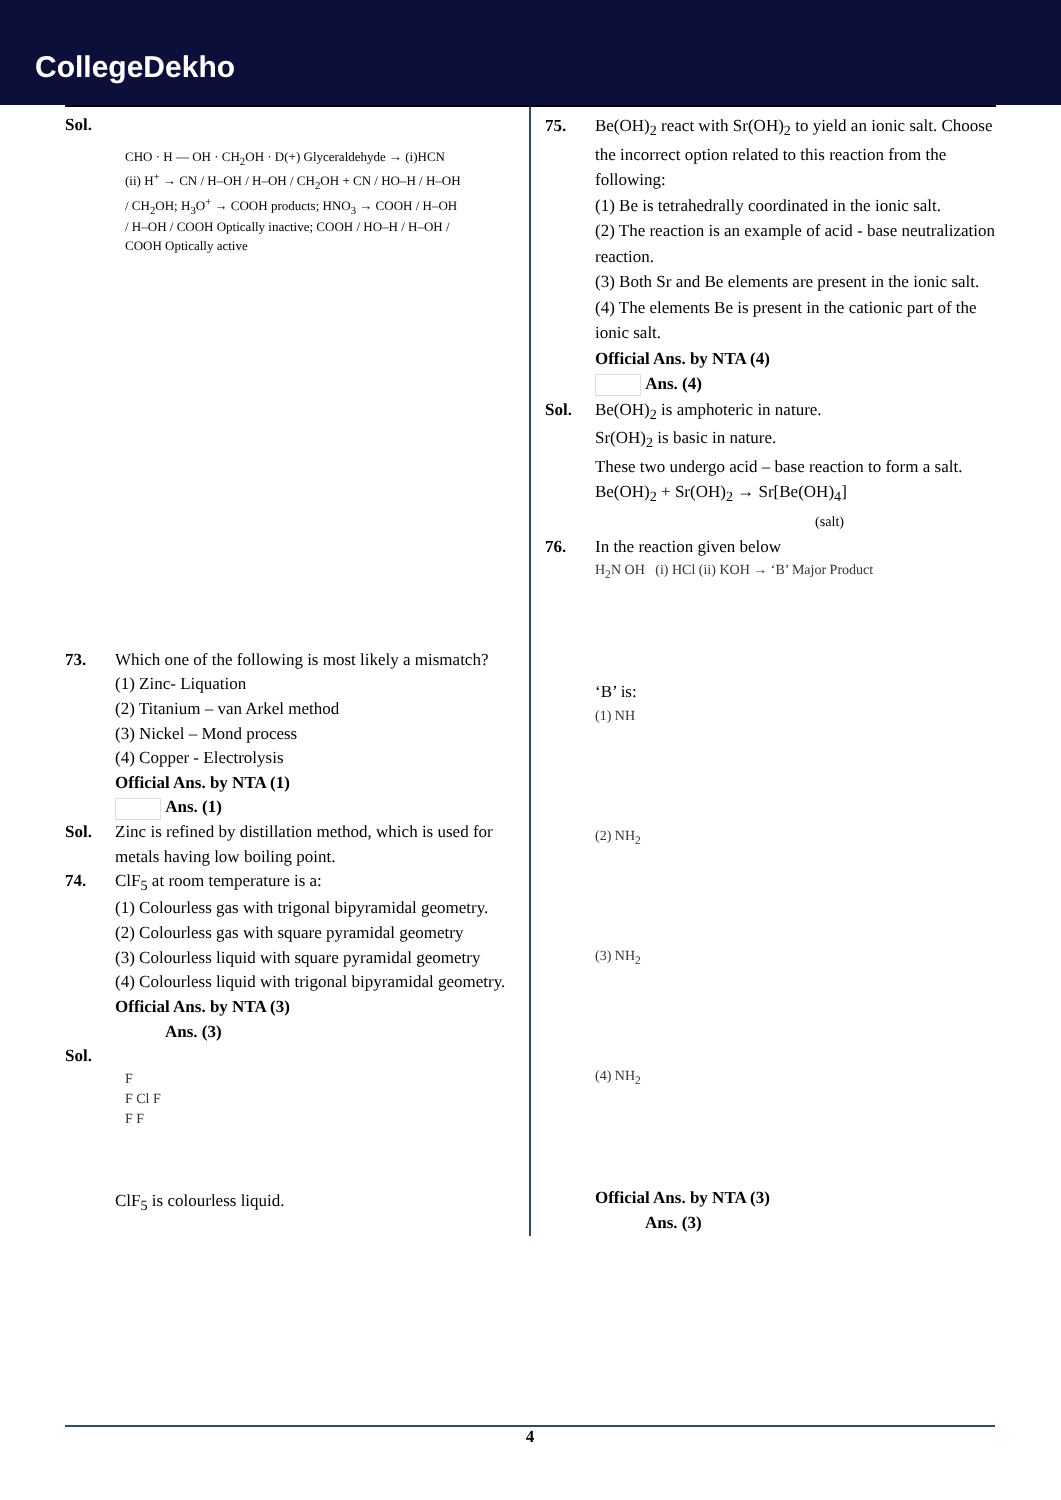CollegeDekho
Sol.
CHO · H — OH · CH<sub>2</sub>OH · D(+) Glyceraldehyde → (i)HCN (ii) H<sup>+</sup> → CN / H–OH / H–OH / CH<sub>2</sub>OH + CN / HO–H / H–OH / CH<sub>2</sub>OH; H<sub>3</sub>O<sup>+</sup> → COOH products; HNO<sub>3</sub> → COOH / H–OH / H–OH / COOH Optically inactive; COOH / HO–H / H–OH / COOH Optically active
73. Which one of the following is most likely a mismatch?
(1) Zinc- Liquation
(2) Titanium – van Arkel method
(3) Nickel – Mond process
(4) Copper - Electrolysis
Official Ans. by NTA (1)
Ans. (1)
Sol. Zinc is refined by distillation method, which is used for metals having low boiling point.
74. ClF<sub>5</sub> at room temperature is a:
(1) Colourless gas with trigonal bipyramidal geometry.
(2) Colourless gas with square pyramidal geometry
(3) Colourless liquid with square pyramidal geometry
(4) Colourless liquid with trigonal bipyramidal geometry.
Official Ans. by NTA (3)
Ans. (3)
Sol.
F
F Cl F
F F
ClF<sub>5</sub> is colourless liquid.
75. Be(OH)<sub>2</sub> react with Sr(OH)<sub>2</sub> to yield an ionic salt. Choose the incorrect option related to this reaction from the following:
(1) Be is tetrahedrally coordinated in the ionic salt.
(2) The reaction is an example of acid - base neutralization reaction.
(3) Both Sr and Be elements are present in the ionic salt.
(4) The elements Be is present in the cationic part of the ionic salt.
Official Ans. by NTA (4)
Ans. (4)
Sol. Be(OH)<sub>2</sub> is amphoteric in nature.
Sr(OH)<sub>2</sub> is basic in nature.
These two undergo acid – base reaction to form a salt.
Be(OH)<sub>2</sub> + Sr(OH)<sub>2</sub> → Sr[Be(OH)<sub>4</sub>]
(salt)
76. In the reaction given below
H<sub>2</sub>N OH (i) HCl (ii) KOH → ‘B’ Major Product
‘B’ is:
(1) NH
(2) NH<sub>2</sub>
(3) NH<sub>2</sub>
(4) NH<sub>2</sub>
Official Ans. by NTA (3)
Ans. (3)
4